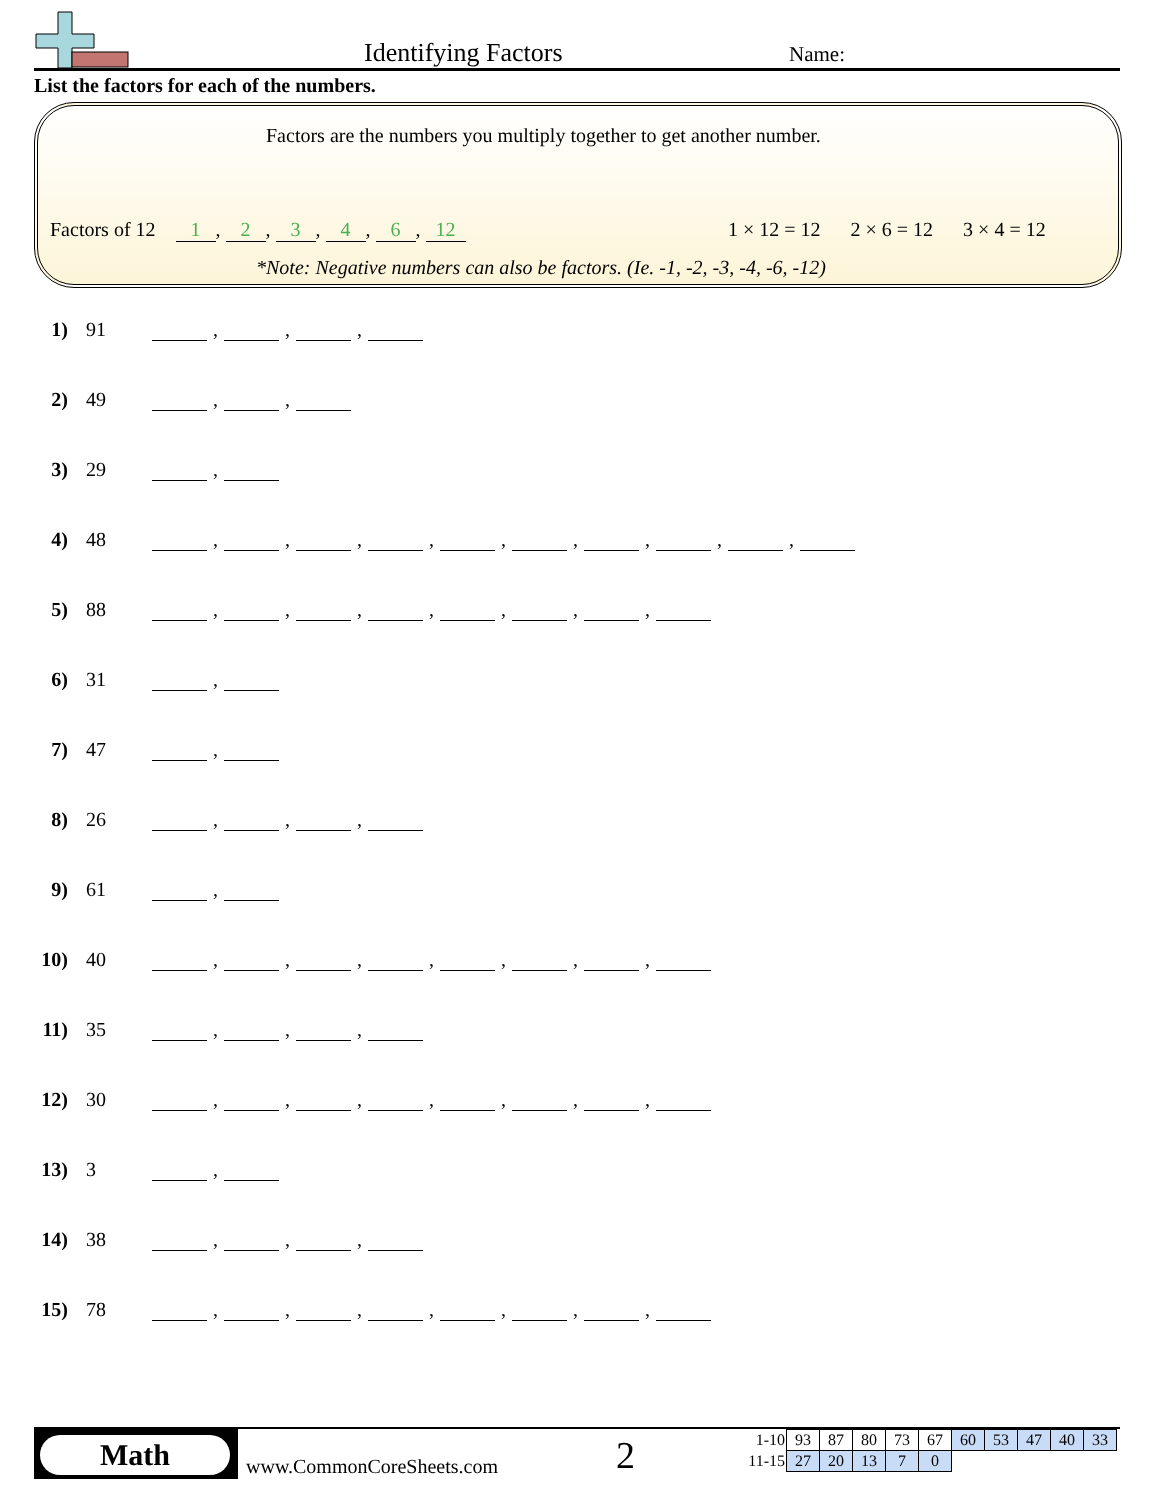Identifying Factors Name:
List the factors for each of the numbers.
Factors are the numbers you multiply together to get another number.
Factors of 12 1, 2, 3, 4, 6, 12
1 × 12 = 12 2 × 6 = 12 3 × 4 = 12
*Note: Negative numbers can also be factors. (Ie. -1, -2, -3, -4, -6, -12)
1) 91 , , ,
2) 49 , ,
3) 29 ,
4) 48 , , , , , , , , ,
5) 88 , , , , , , ,
6) 31 ,
7) 47 ,
8) 26 , , ,
9) 61 ,
10) 40 , , , , , , ,
11) 35 , , ,
12) 30 , , , , , , ,
13) 3 ,
14) 38 , , ,
15) 78 , , , , , , ,
Math
www.CommonCoreSheets.com 2
| 1-10 | 93 | 87 | 80 | 73 | 67 | 60 | 53 | 47 | 40 | 33 |
| 11-15 | 27 | 20 | 13 | 7 | 0 | | | | | |